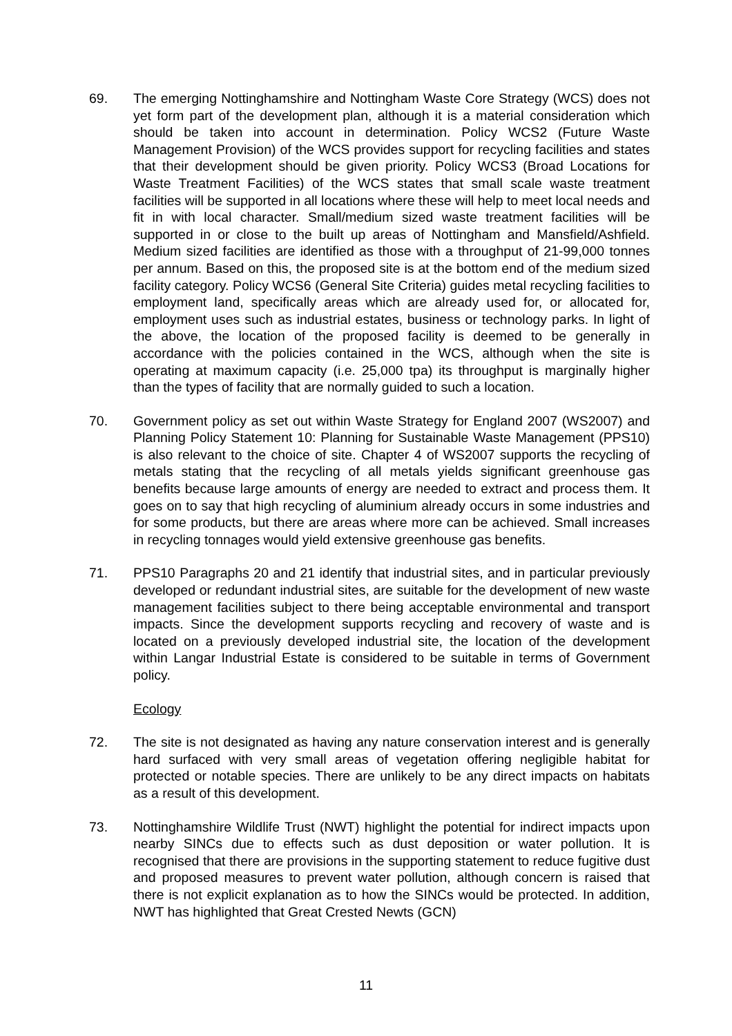69. The emerging Nottinghamshire and Nottingham Waste Core Strategy (WCS) does not yet form part of the development plan, although it is a material consideration which should be taken into account in determination. Policy WCS2 (Future Waste Management Provision) of the WCS provides support for recycling facilities and states that their development should be given priority. Policy WCS3 (Broad Locations for Waste Treatment Facilities) of the WCS states that small scale waste treatment facilities will be supported in all locations where these will help to meet local needs and fit in with local character. Small/medium sized waste treatment facilities will be supported in or close to the built up areas of Nottingham and Mansfield/Ashfield. Medium sized facilities are identified as those with a throughput of 21-99,000 tonnes per annum. Based on this, the proposed site is at the bottom end of the medium sized facility category. Policy WCS6 (General Site Criteria) guides metal recycling facilities to employment land, specifically areas which are already used for, or allocated for, employment uses such as industrial estates, business or technology parks. In light of the above, the location of the proposed facility is deemed to be generally in accordance with the policies contained in the WCS, although when the site is operating at maximum capacity (i.e. 25,000 tpa) its throughput is marginally higher than the types of facility that are normally guided to such a location.
70. Government policy as set out within Waste Strategy for England 2007 (WS2007) and Planning Policy Statement 10: Planning for Sustainable Waste Management (PPS10) is also relevant to the choice of site. Chapter 4 of WS2007 supports the recycling of metals stating that the recycling of all metals yields significant greenhouse gas benefits because large amounts of energy are needed to extract and process them. It goes on to say that high recycling of aluminium already occurs in some industries and for some products, but there are areas where more can be achieved. Small increases in recycling tonnages would yield extensive greenhouse gas benefits.
71. PPS10 Paragraphs 20 and 21 identify that industrial sites, and in particular previously developed or redundant industrial sites, are suitable for the development of new waste management facilities subject to there being acceptable environmental and transport impacts. Since the development supports recycling and recovery of waste and is located on a previously developed industrial site, the location of the development within Langar Industrial Estate is considered to be suitable in terms of Government policy.
Ecology
72. The site is not designated as having any nature conservation interest and is generally hard surfaced with very small areas of vegetation offering negligible habitat for protected or notable species. There are unlikely to be any direct impacts on habitats as a result of this development.
73. Nottinghamshire Wildlife Trust (NWT) highlight the potential for indirect impacts upon nearby SINCs due to effects such as dust deposition or water pollution. It is recognised that there are provisions in the supporting statement to reduce fugitive dust and proposed measures to prevent water pollution, although concern is raised that there is not explicit explanation as to how the SINCs would be protected. In addition, NWT has highlighted that Great Crested Newts (GCN)
11